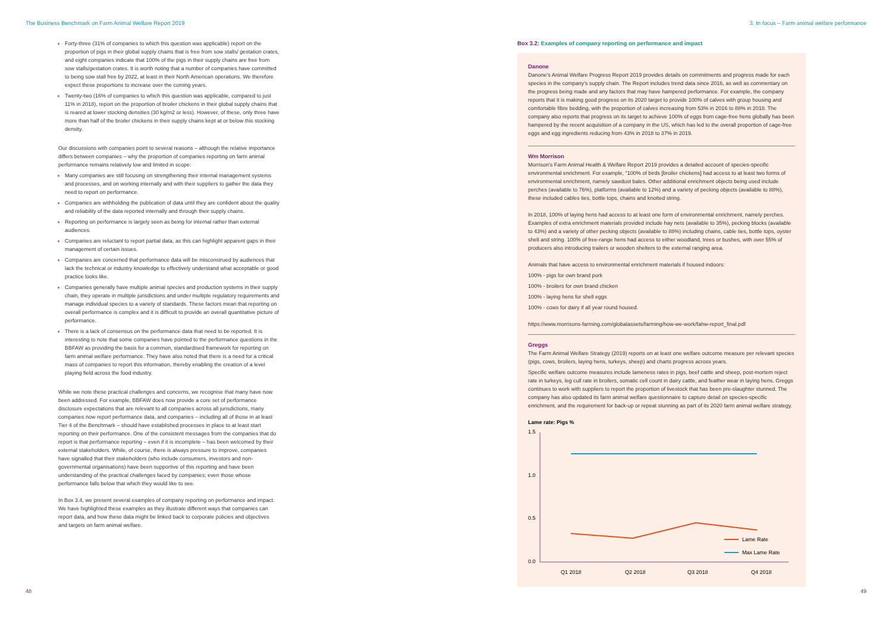The Business Benchmark on Farm Animal Welfare Report 2019
3. In focus – Farm animal welfare performance
Forty-three (31% of companies to which this question was applicable) report on the proportion of pigs in their global supply chains that is free from sow stalls/ gestation crates, and eight companies indicate that 100% of the pigs in their supply chains are free from sow stalls/gestation crates. It is worth noting that a number of companies have committed to being sow stall free by 2022, at least in their North American operations. We therefore expect these proportions to increase over the coming years.
Twenty-two (16% of companies to which this question was applicable, compared to just 11% in 2018), report on the proportion of broiler chickens in their global supply chains that is reared at lower stocking densities (30 kg/m2 or less). However, of these, only three have more than half of the broiler chickens in their supply chains kept at or below this stocking density.
Our discussions with companies point to several reasons – although the relative importance differs between companies – why the proportion of companies reporting on farm animal performance remains relatively low and limited in scope:
Many companies are still focusing on strengthening their internal management systems and processes, and on working internally and with their suppliers to gather the data they need to report on performance.
Companies are withholding the publication of data until they are confident about the quality and reliability of the data reported internally and through their supply chains.
Reporting on performance is largely seen as being for internal rather than external audiences.
Companies are reluctant to report partial data, as this can highlight apparent gaps in their management of certain issues.
Companies are concerned that performance data will be misconstrued by audiences that lack the technical or industry knowledge to effectively understand what acceptable or good practice looks like.
Companies generally have multiple animal species and production systems in their supply chain, they operate in multiple jurisdictions and under multiple regulatory requirements and manage individual species to a variety of standards. These factors mean that reporting on overall performance is complex and it is difficult to provide an overall quantitative picture of performance.
There is a lack of consensus on the performance data that need to be reported. It is interesting to note that some companies have pointed to the performance questions in the BBFAW as providing the basis for a common, standardised framework for reporting on farm animal welfare performance. They have also noted that there is a need for a critical mass of companies to report this information, thereby enabling the creation of a level playing field across the food industry.
While we note these practical challenges and concerns, we recognise that many have now been addressed. For example, BBFAW does now provide a core set of performance disclosure expectations that are relevant to all companies across all jurisdictions, many companies now report performance data, and companies – including all of those in at least Tier 4 of the Benchmark – should have established processes in place to at least start reporting on their performance. One of the consistent messages from the companies that do report is that performance reporting – even if it is incomplete – has been welcomed by their external stakeholders. While, of course, there is always pressure to improve, companies have signalled that their stakeholders (who include consumers, investors and non-governmental organisations) have been supportive of this reporting and have been understanding of the practical challenges faced by companies; even those whose performance falls below that which they would like to see.
In Box 3.4, we present several examples of company reporting on performance and impact. We have highlighted these examples as they illustrate different ways that companies can report data, and how these data might be linked back to corporate policies and objectives and targets on farm animal welfare.
Box 3.2: Examples of company reporting on performance and impact
Danone
Danone's Animal Welfare Progress Report 2019 provides details on commitments and progress made for each species in the company's supply chain. The Report includes trend data since 2016, as well as commentary on the progress being made and any factors that may have hampered performance. For example, the company reports that it is making good progress on its 2020 target to provide 100% of calves with group housing and comfortable fibre bedding, with the proportion of calves increasing from 53% in 2016 to 88% in 2018. The company also reports that progress on its target to achieve 100% of eggs from cage-free hens globally has been hampered by the recent acquisition of a company in the US, which has led to the overall proportion of cage-free eggs and egg ingredients reducing from 43% in 2018 to 37% in 2019.
Wm Morrison
Morrison's Farm Animal Health & Welfare Report 2019 provides a detailed account of species-specific environmental enrichment. For example, "100% of birds [broiler chickens] had access to at least two forms of environmental enrichment, namely sawdust bales. Other additional enrichment objects being used include perches (available to 76%), platforms (available to 12%) and a variety of pecking objects (available to 88%), these included cables ties, bottle tops, chains and knotted string.
In 2018, 100% of laying hens had access to at least one form of environmental enrichment, namely perches. Examples of extra enrichment materials provided include hay nets (available to 35%), pecking blocks (available to 43%) and a variety of other pecking objects (available to 88%) including chains, cable ties, bottle tops, oyster shell and string. 100% of free-range hens had access to either woodland, trees or bushes, with over 55% of producers also introducing trailers or wooden shelters to the external ranging area.
Animals that have access to environmental enrichment materials if housed indoors:
100% - pigs for own brand pork
100% - broilers for own brand chicken
100% - laying hens for shell eggs
100% - cows for dairy if all year round housed.
https://www.morrisons-farming.com/globalassets/farming/how-we-work/fahw-report_final.pdf
Greggs
The Farm Animal Welfare Strategy (2019) reports on at least one welfare outcome measure per relevant species (pigs, cows, broilers, laying hens, turkeys, sheep) and charts progress across years.
Specific welfare outcome measures include lameness rates in pigs, beef cattle and sheep, post-mortem reject rate in turkeys, leg cull rate in broilers, somatic cell count in dairy cattle, and feather wear in laying hens. Greggs continues to work with suppliers to report the proportion of livestock that has been pre-slaughter stunned. The company has also updated its farm animal welfare questionnaire to capture detail on species-specific enrichment, and the requirement for back-up or repeat stunning as part of its 2020 farm animal welfare strategy.
Lame rate: Pigs %
1.5
1.0
0.5
0.0
Q1 2018
Q2 2018
Q3 2018
Q4 2018
Lame Rate
Max Lame Rate
48 49